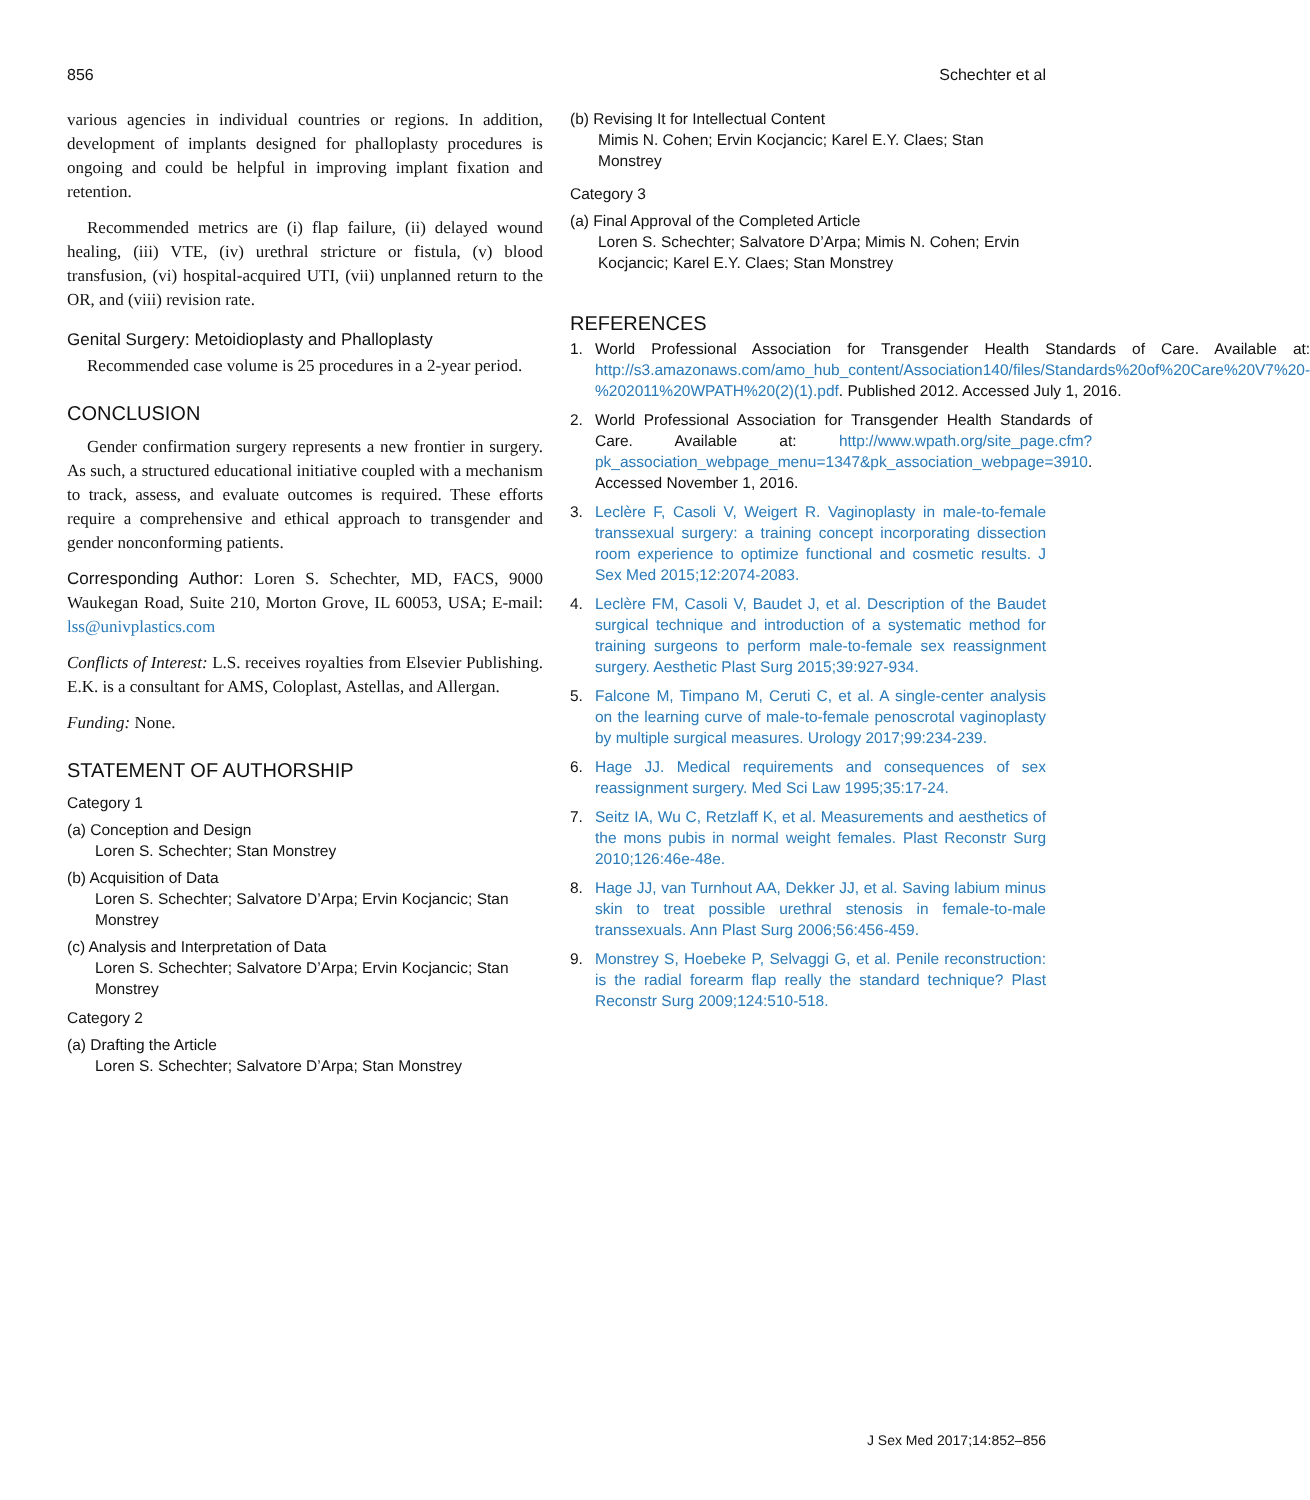856 Schechter et al
various agencies in individual countries or regions. In addition, development of implants designed for phalloplasty procedures is ongoing and could be helpful in improving implant fixation and retention.
Recommended metrics are (i) flap failure, (ii) delayed wound healing, (iii) VTE, (iv) urethral stricture or fistula, (v) blood transfusion, (vi) hospital-acquired UTI, (vii) unplanned return to the OR, and (viii) revision rate.
Genital Surgery: Metoidioplasty and Phalloplasty
Recommended case volume is 25 procedures in a 2-year period.
CONCLUSION
Gender confirmation surgery represents a new frontier in surgery. As such, a structured educational initiative coupled with a mechanism to track, assess, and evaluate outcomes is required. These efforts require a comprehensive and ethical approach to transgender and gender nonconforming patients.
Corresponding Author: Loren S. Schechter, MD, FACS, 9000 Waukegan Road, Suite 210, Morton Grove, IL 60053, USA; E-mail: lss@univplastics.com
Conflicts of Interest: L.S. receives royalties from Elsevier Publishing. E.K. is a consultant for AMS, Coloplast, Astellas, and Allergan.
Funding: None.
STATEMENT OF AUTHORSHIP
Category 1
(a) Conception and Design
Loren S. Schechter; Stan Monstrey
(b) Acquisition of Data
Loren S. Schechter; Salvatore D’Arpa; Ervin Kocjancic; Stan Monstrey
(c) Analysis and Interpretation of Data
Loren S. Schechter; Salvatore D’Arpa; Ervin Kocjancic; Stan Monstrey
Category 2
(a) Drafting the Article
Loren S. Schechter; Salvatore D’Arpa; Stan Monstrey
(b) Revising It for Intellectual Content
Mimis N. Cohen; Ervin Kocjancic; Karel E.Y. Claes; Stan Monstrey
Category 3
(a) Final Approval of the Completed Article
Loren S. Schechter; Salvatore D’Arpa; Mimis N. Cohen; Ervin Kocjancic; Karel E.Y. Claes; Stan Monstrey
REFERENCES
1. World Professional Association for Transgender Health Standards of Care. Available at: http://s3.amazonaws.com/amo_hub_content/Association140/files/Standards%20of%20Care%20V7%20-%202011%20WPATH%20(2)(1).pdf. Published 2012. Accessed July 1, 2016.
2. World Professional Association for Transgender Health Standards of Care. Available at: http://www.wpath.org/site_page.cfm?pk_association_webpage_menu=1347&pk_association_webpage=3910. Accessed November 1, 2016.
3. Leclère F, Casoli V, Weigert R. Vaginoplasty in male-to-female transsexual surgery: a training concept incorporating dissection room experience to optimize functional and cosmetic results. J Sex Med 2015;12:2074-2083.
4. Leclère FM, Casoli V, Baudet J, et al. Description of the Baudet surgical technique and introduction of a systematic method for training surgeons to perform male-to-female sex reassignment surgery. Aesthetic Plast Surg 2015;39:927-934.
5. Falcone M, Timpano M, Ceruti C, et al. A single-center analysis on the learning curve of male-to-female penoscrotal vaginoplasty by multiple surgical measures. Urology 2017;99:234-239.
6. Hage JJ. Medical requirements and consequences of sex reassignment surgery. Med Sci Law 1995;35:17-24.
7. Seitz IA, Wu C, Retzlaff K, et al. Measurements and aesthetics of the mons pubis in normal weight females. Plast Reconstr Surg 2010;126:46e-48e.
8. Hage JJ, van Turnhout AA, Dekker JJ, et al. Saving labium minus skin to treat possible urethral stenosis in female-to-male transsexuals. Ann Plast Surg 2006;56:456-459.
9. Monstrey S, Hoebeke P, Selvaggi G, et al. Penile reconstruction: is the radial forearm flap really the standard technique? Plast Reconstr Surg 2009;124:510-518.
J Sex Med 2017;14:852–856